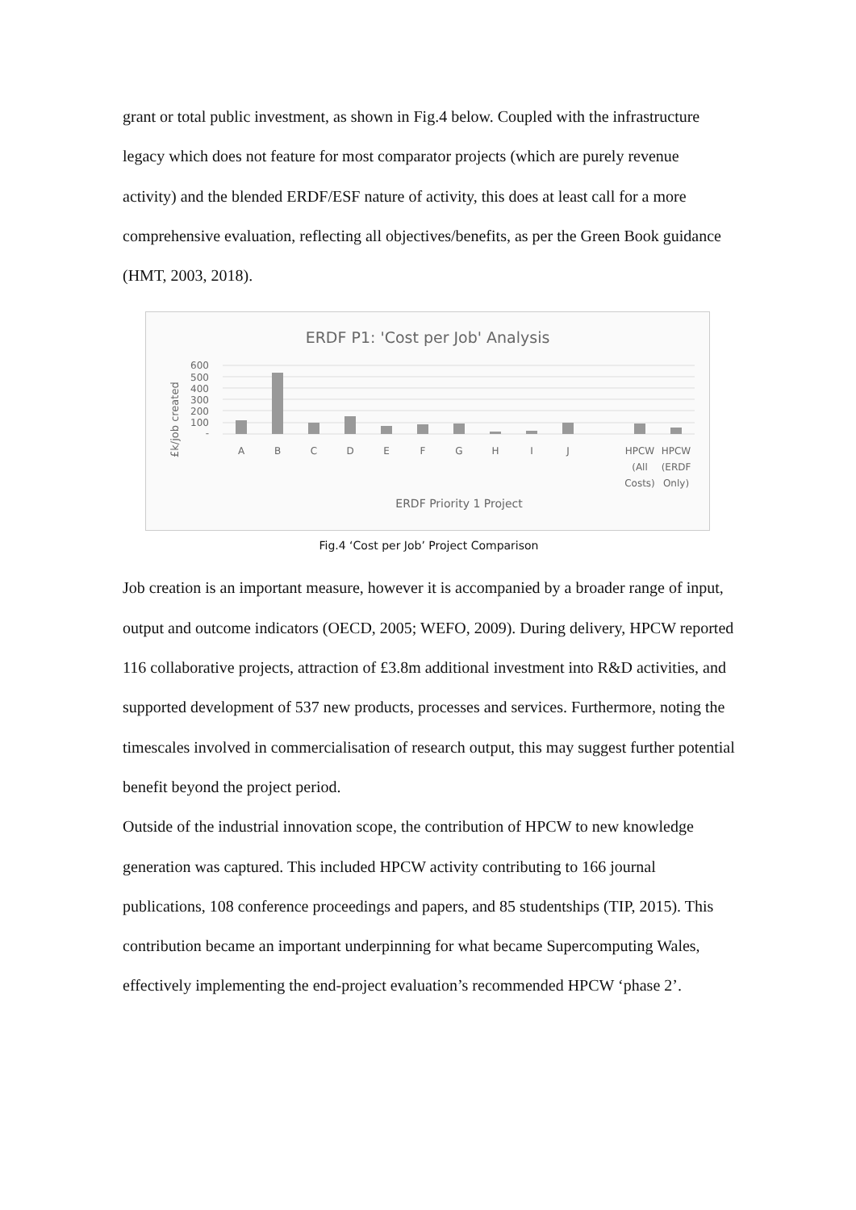grant or total public investment, as shown in Fig.4 below. Coupled with the infrastructure legacy which does not feature for most comparator projects (which are purely revenue activity) and the blended ERDF/ESF nature of activity, this does at least call for a more comprehensive evaluation, reflecting all objectives/benefits, as per the Green Book guidance (HMT, 2003, 2018).
ERDF P1: 'Cost per Job' Analysis
£k/job created
600
500
400
300
200
100
-
A
B
C
D
E
F
G
H
I
J
HPCW
(All
Costs)
HPCW
(ERDF
Only)
ERDF Priority 1 Project
Fig.4 ‘Cost per Job’ Project Comparison
Job creation is an important measure, however it is accompanied by a broader range of input, output and outcome indicators (OECD, 2005; WEFO, 2009). During delivery, HPCW reported 116 collaborative projects, attraction of £3.8m additional investment into R&D activities, and supported development of 537 new products, processes and services. Furthermore, noting the timescales involved in commercialisation of research output, this may suggest further potential benefit beyond the project period.
Outside of the industrial innovation scope, the contribution of HPCW to new knowledge generation was captured. This included HPCW activity contributing to 166 journal publications, 108 conference proceedings and papers, and 85 studentships (TIP, 2015). This contribution became an important underpinning for what became Supercomputing Wales, effectively implementing the end-project evaluation’s recommended HPCW ‘phase 2’.